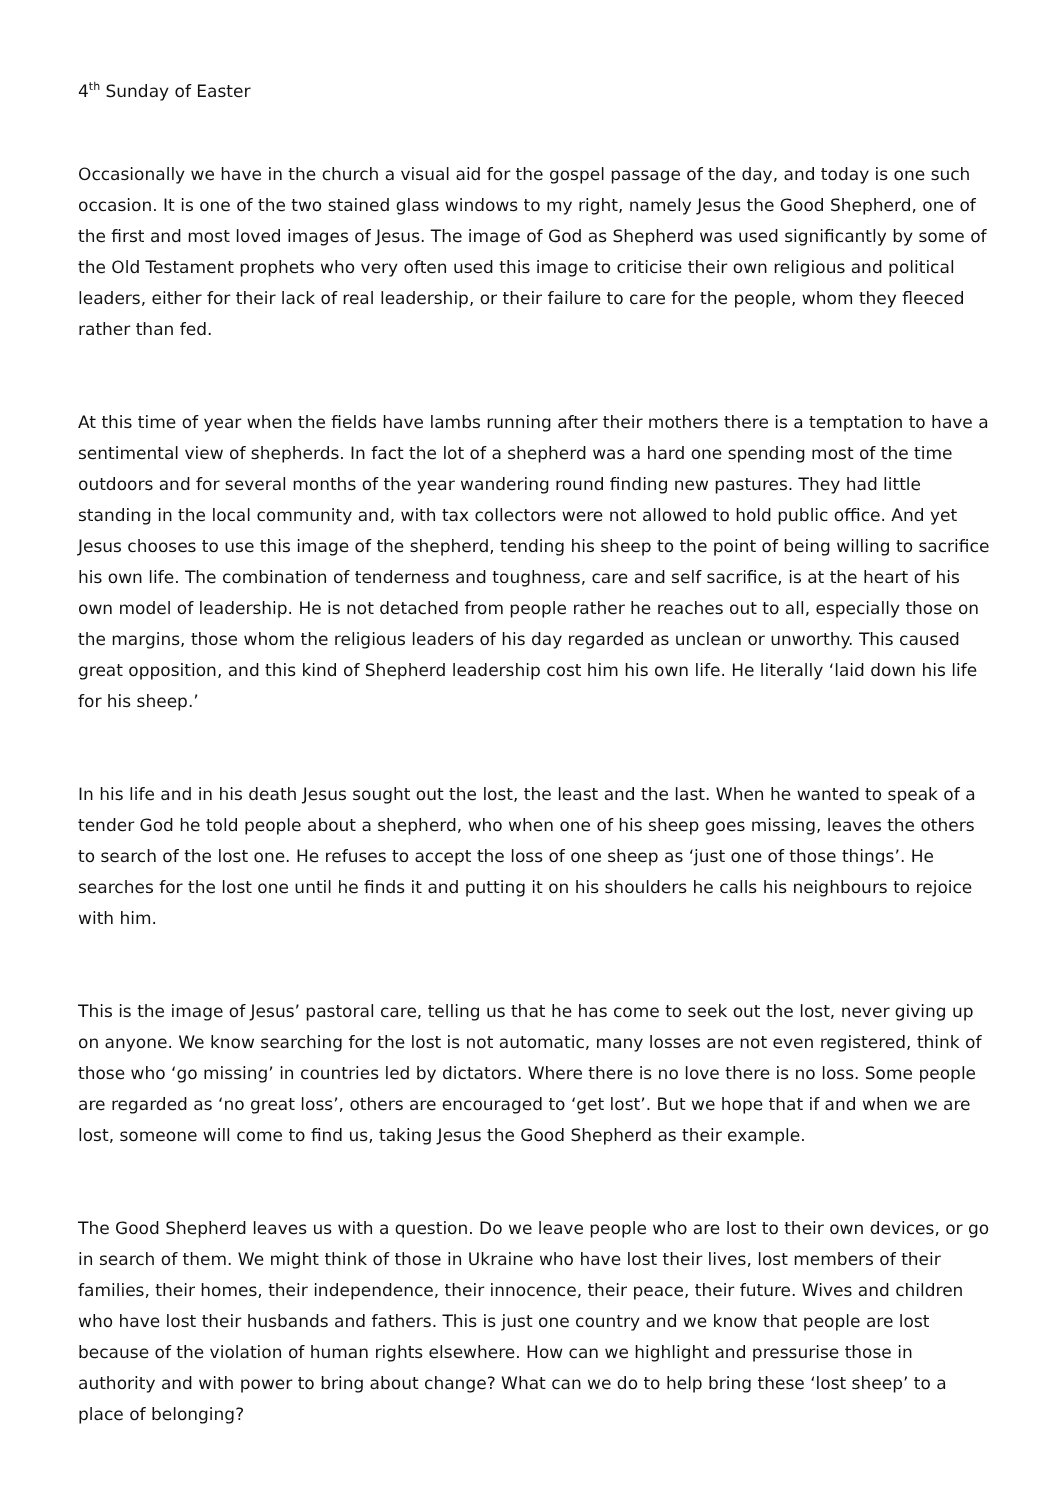4<sup>th</sup> Sunday of Easter
Occasionally we have in the church a visual aid for the gospel passage of the day, and today is one such occasion. It is one of the two stained glass windows to my right, namely Jesus the Good Shepherd, one of the first and most loved images of Jesus. The image of God as Shepherd was used significantly by some of the Old Testament prophets who very often used this image to criticise their own religious and political leaders, either for their lack of real leadership, or their failure to care for the people, whom they fleeced rather than fed.
At this time of year when the fields have lambs running after their mothers there is a temptation to have a sentimental view of shepherds. In fact the lot of a shepherd was a hard one spending most of the time outdoors and for several months of the year wandering round finding new pastures. They had little standing in the local community and, with tax collectors were not allowed to hold public office. And yet Jesus chooses to use this image of the shepherd, tending his sheep to the point of being willing to sacrifice his own life. The combination of tenderness and toughness, care and self sacrifice, is at the heart of his own model of leadership. He is not detached from people rather he reaches out to all, especially those on the margins, those whom the religious leaders of his day regarded as unclean or unworthy. This caused great opposition, and this kind of Shepherd leadership cost him his own life. He literally ‘laid down his life for his sheep.’
In his life and in his death Jesus sought out the lost, the least and the last. When he wanted to speak of a tender God he told people about a shepherd, who when one of his sheep goes missing, leaves the others to search of the lost one. He refuses to accept the loss of one sheep as ‘just one of those things’. He searches for the lost one until he finds it and putting it on his shoulders he calls his neighbours to rejoice with him.
This is the image of Jesus’ pastoral care, telling us that he has come to seek out the lost, never giving up on anyone. We know searching for the lost is not automatic, many losses are not even registered, think of those who ‘go missing’ in countries led by dictators. Where there is no love there is no loss. Some people are regarded as ‘no great loss’, others are encouraged to ‘get lost’. But we hope that if and when we are lost, someone will come to find us, taking Jesus the Good Shepherd as their example.
The Good Shepherd leaves us with a question. Do we leave people who are lost to their own devices, or go in search of them. We might think of those in Ukraine who have lost their lives, lost members of their families, their homes, their independence, their innocence, their peace, their future. Wives and children who have lost their husbands and fathers. This is just one country and we know that people are lost because of the violation of human rights elsewhere. How can we highlight and pressurise those in authority and with power to bring about change? What can we do to help bring these ‘lost sheep’ to a place of belonging?